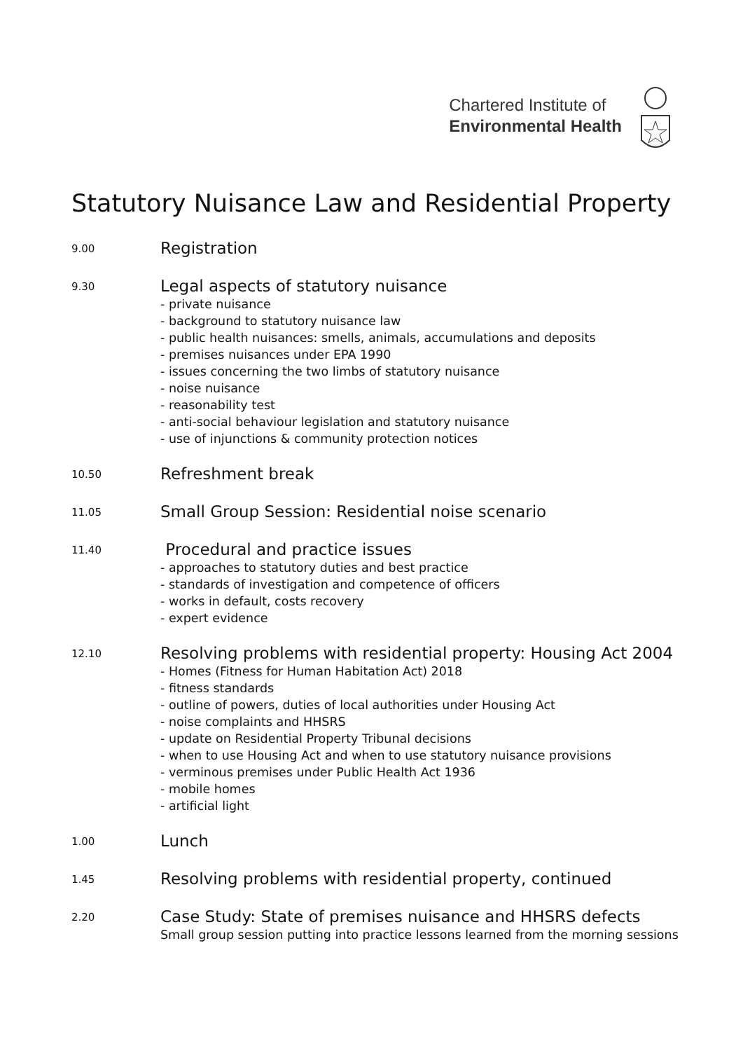Chartered Institute of
Environmental Health
Statutory Nuisance Law and Residential Property
9.00
Registration
9.30
Legal aspects of statutory nuisance
- private nuisance
- background to statutory nuisance law
- public health nuisances: smells, animals, accumulations and deposits
- premises nuisances under EPA 1990
- issues concerning the two limbs of statutory nuisance
- noise nuisance
- reasonability test
- anti-social behaviour legislation and statutory nuisance
- use of injunctions & community protection notices
10.50
Refreshment break
11.05
Small Group Session: Residential noise scenario
11.40
Procedural and practice issues
- approaches to statutory duties and best practice
- standards of investigation and competence of officers
- works in default, costs recovery
- expert evidence
12.10
Resolving problems with residential property: Housing Act 2004
- Homes (Fitness for Human Habitation Act) 2018
- fitness standards
- outline of powers, duties of local authorities under Housing Act
- noise complaints and HHSRS
- update on Residential Property Tribunal decisions
- when to use Housing Act and when to use statutory nuisance provisions
- verminous premises under Public Health Act 1936
- mobile homes
- artificial light
1.00
Lunch
1.45
Resolving problems with residential property, continued
2.20
Case Study: State of premises nuisance and HHSRS defects
Small group session putting into practice lessons learned from the morning sessions